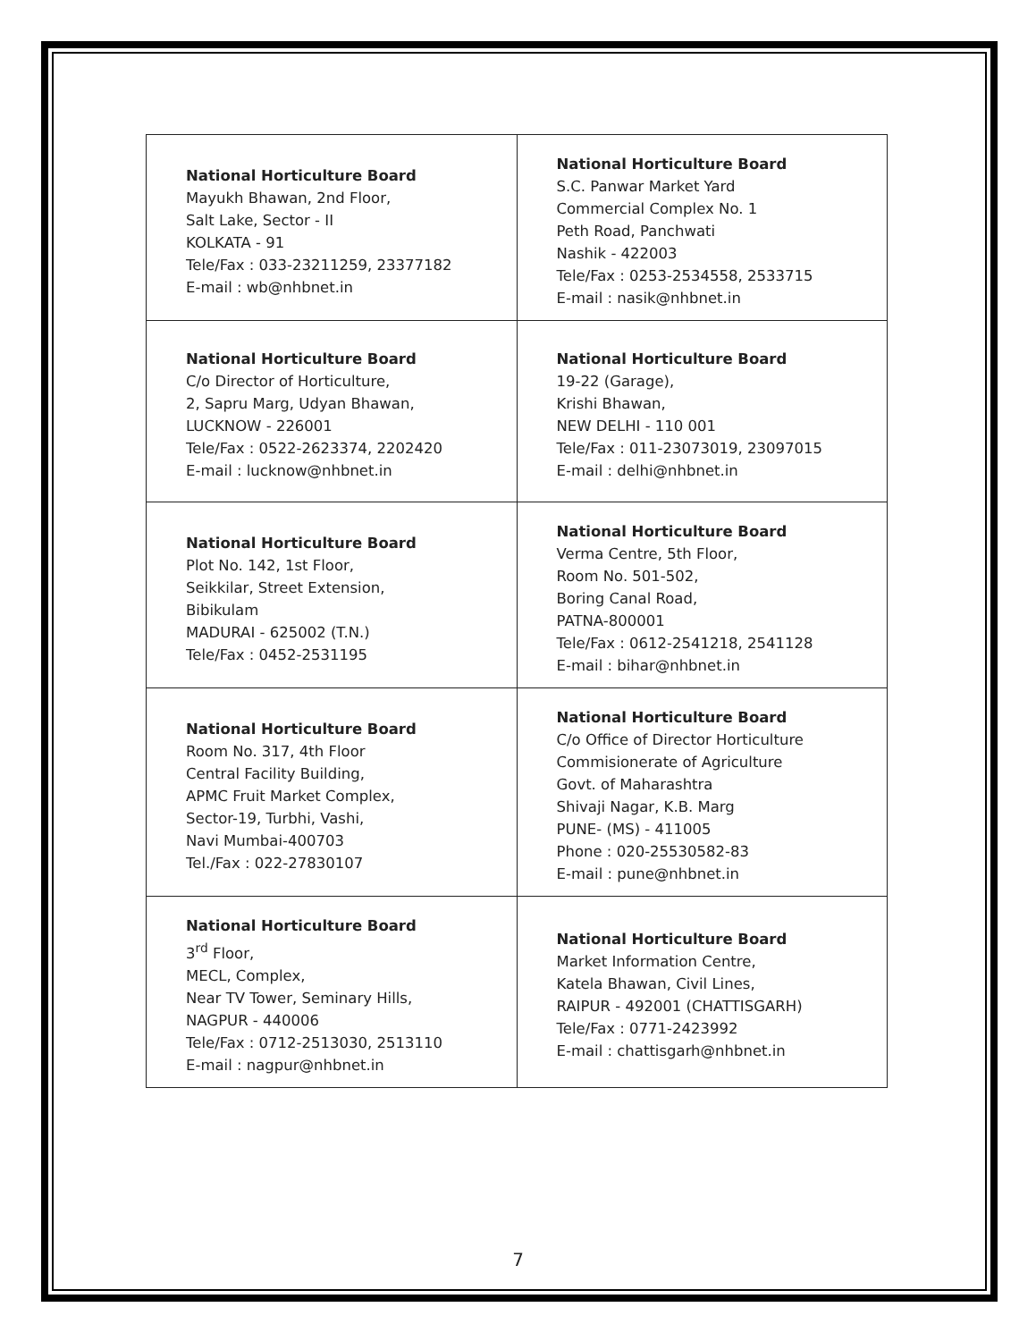| National Horticulture Board Mayukh Bhawan, 2nd Floor, Salt Lake, Sector - II KOLKATA - 91 Tele/Fax : 033-23211259, 23377182 E-mail : wb@nhbnet.in | National Horticulture Board S.C. Panwar Market Yard Commercial Complex No. 1 Peth Road, Panchwati Nashik - 422003 Tele/Fax : 0253-2534558, 2533715 E-mail : nasik@nhbnet.in |
| National Horticulture Board C/o Director of Horticulture, 2, Sapru Marg, Udyan Bhawan, LUCKNOW - 226001 Tele/Fax : 0522-2623374, 2202420 E-mail : lucknow@nhbnet.in | National Horticulture Board 19-22 (Garage), Krishi Bhawan, NEW DELHI - 110 001 Tele/Fax : 011-23073019, 23097015 E-mail : delhi@nhbnet.in |
| National Horticulture Board Plot No. 142, 1st Floor, Seikkilar, Street Extension, Bibikulam MADURAI - 625002 (T.N.) Tele/Fax : 0452-2531195 | National Horticulture Board Verma Centre, 5th Floor, Room No. 501-502, Boring Canal Road, PATNA-800001 Tele/Fax : 0612-2541218, 2541128 E-mail : bihar@nhbnet.in |
| National Horticulture Board Room No. 317, 4th Floor Central Facility Building, APMC Fruit Market Complex, Sector-19, Turbhi, Vashi, Navi Mumbai-400703 Tel./Fax : 022-27830107 | National Horticulture Board C/o Office of Director Horticulture Commisionerate of Agriculture Govt. of Maharashtra Shivaji Nagar, K.B. Marg PUNE- (MS) - 411005 Phone : 020-25530582-83 E-mail : pune@nhbnet.in |
| National Horticulture Board 3<sup>rd</sup> Floor, MECL, Complex, Near TV Tower, Seminary Hills, NAGPUR - 440006 Tele/Fax : 0712-2513030, 2513110 E-mail : nagpur@nhbnet.in | National Horticulture Board Market Information Centre, Katela Bhawan, Civil Lines, RAIPUR - 492001 (CHATTISGARH) Tele/Fax : 0771-2423992 E-mail : chattisgarh@nhbnet.in |
7